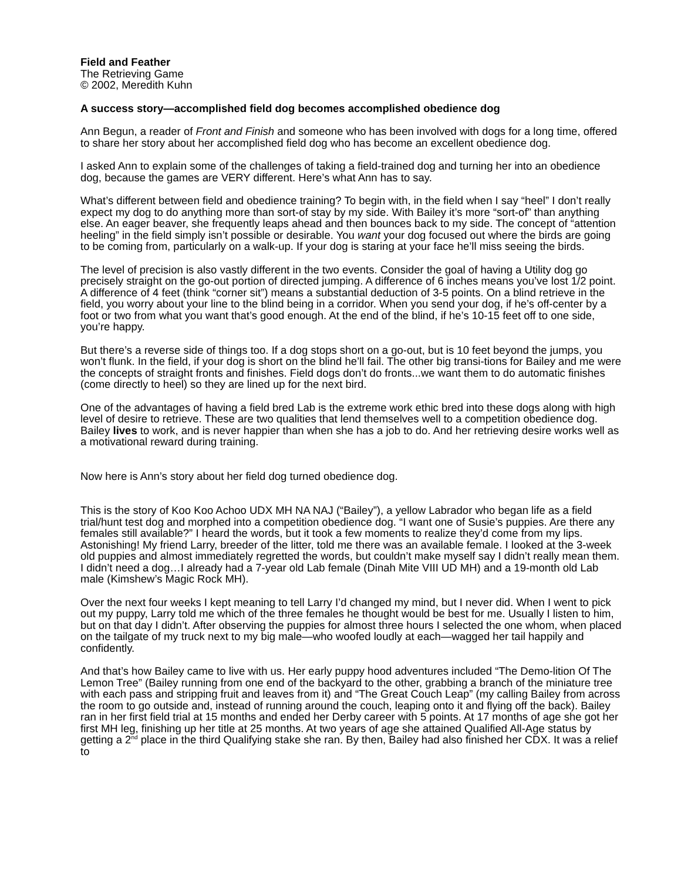Field and Feather
The Retrieving Game
© 2002, Meredith Kuhn
A success story—accomplished field dog becomes accomplished obedience dog
Ann Begun, a reader of Front and Finish and someone who has been involved with dogs for a long time, offered to share her story about her accomplished field dog who has become an excellent obedience dog.
I asked Ann to explain some of the challenges of taking a field-trained dog and turning her into an obedience dog, because the games are VERY different. Here’s what Ann has to say.
What’s different between field and obedience training? To begin with, in the field when I say “heel” I don’t really expect my dog to do anything more than sort-of stay by my side. With Bailey it’s more “sort-of” than anything else. An eager beaver, she frequently leaps ahead and then bounces back to my side. The concept of “attention heeling” in the field simply isn’t possible or desirable. You want your dog focused out where the birds are going to be coming from, particularly on a walk-up. If your dog is staring at your face he’ll miss seeing the birds.
The level of precision is also vastly different in the two events. Consider the goal of having a Utility dog go precisely straight on the go-out portion of directed jumping. A difference of 6 inches means you’ve lost 1/2 point. A difference of 4 feet (think “corner sit”) means a substantial deduction of 3-5 points. On a blind retrieve in the field, you worry about your line to the blind being in a corridor. When you send your dog, if he’s off-center by a foot or two from what you want that’s good enough. At the end of the blind, if he’s 10-15 feet off to one side, you’re happy.
But there’s a reverse side of things too. If a dog stops short on a go-out, but is 10 feet beyond the jumps, you won’t flunk. In the field, if your dog is short on the blind he’ll fail. The other big transi-tions for Bailey and me were the concepts of straight fronts and finishes. Field dogs don’t do fronts...we want them to do automatic finishes (come directly to heel) so they are lined up for the next bird.
One of the advantages of having a field bred Lab is the extreme work ethic bred into these dogs along with high level of desire to retrieve. These are two qualities that lend themselves well to a competition obedience dog. Bailey lives to work, and is never happier than when she has a job to do. And her retrieving desire works well as a motivational reward during training.
Now here is Ann’s story about her field dog turned obedience dog.
This is the story of Koo Koo Achoo UDX MH NA NAJ (“Bailey”), a yellow Labrador who began life as a field trial/hunt test dog and morphed into a competition obedience dog. “I want one of Susie’s puppies. Are there any females still available?” I heard the words, but it took a few moments to realize they’d come from my lips. Astonishing! My friend Larry, breeder of the litter, told me there was an available female. I looked at the 3-week old puppies and almost immediately regretted the words, but couldn’t make myself say I didn’t really mean them. I didn’t need a dog…I already had a 7-year old Lab female (Dinah Mite VIII UD MH) and a 19-month old Lab male (Kimshew’s Magic Rock MH).
Over the next four weeks I kept meaning to tell Larry I’d changed my mind, but I never did. When I went to pick out my puppy, Larry told me which of the three females he thought would be best for me. Usually I listen to him, but on that day I didn’t. After observing the puppies for almost three hours I selected the one whom, when placed on the tailgate of my truck next to my big male—who woofed loudly at each—wagged her tail happily and confidently.
And that’s how Bailey came to live with us. Her early puppy hood adventures included “The Demo-lition Of The Lemon Tree” (Bailey running from one end of the backyard to the other, grabbing a branch of the miniature tree with each pass and stripping fruit and leaves from it) and “The Great Couch Leap” (my calling Bailey from across the room to go outside and, instead of running around the couch, leaping onto it and flying off the back). Bailey ran in her first field trial at 15 months and ended her Derby career with 5 points. At 17 months of age she got her first MH leg, finishing up her title at 25 months. At two years of age she attained Qualified All-Age status by getting a 2<sup>nd</sup> place in the third Qualifying stake she ran. By then, Bailey had also finished her CDX. It was a relief to